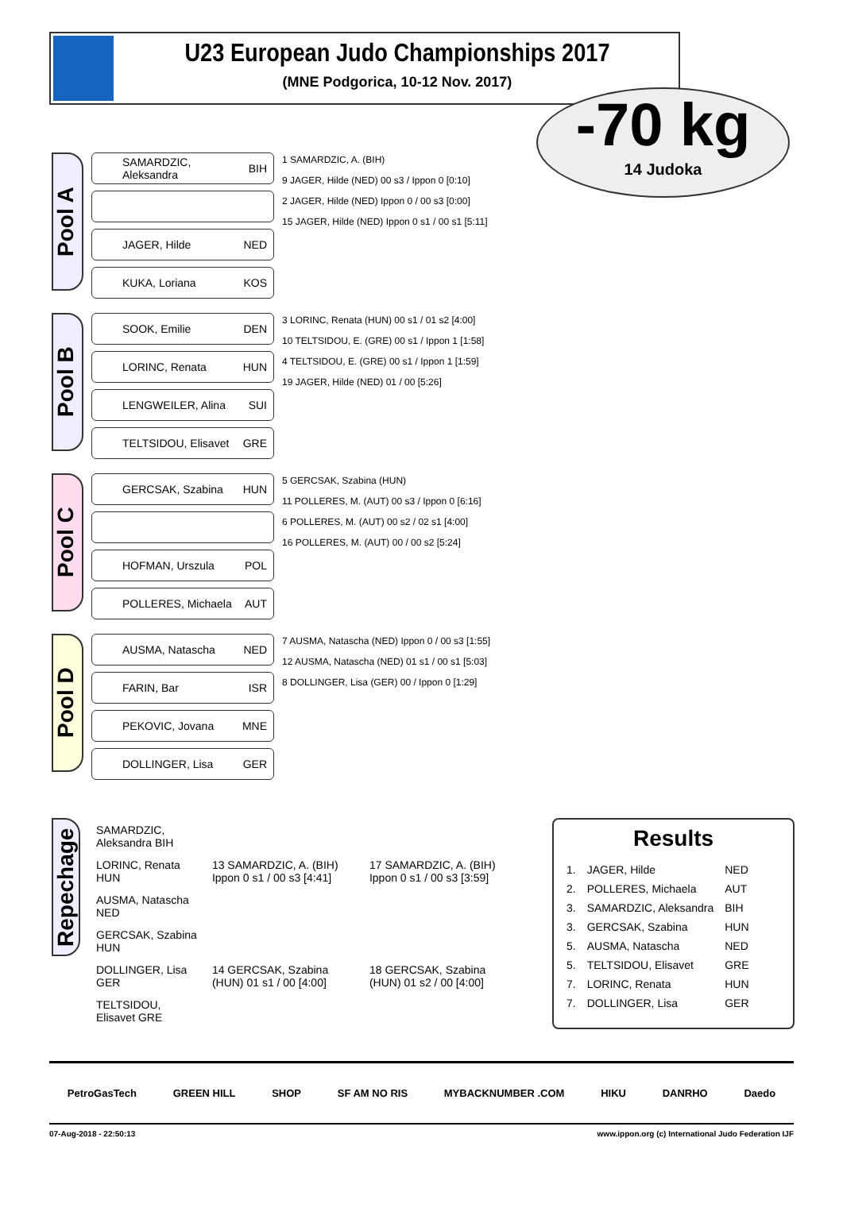U23 European Judo Championships 2017
(MNE Podgorica, 10-12 Nov. 2017)
-70 kg
14 Judoka
Pool A
SAMARDZIC, Aleksandra BIH
JAGER, Hilde NED
KUKA, Loriana KOS
1 SAMARDZIC, A. (BIH)
9 JAGER, Hilde (NED) 00 s3 / Ippon 0 [0:10]
2 JAGER, Hilde (NED) Ippon 0 / 00 s3 [0:00]
15 JAGER, Hilde (NED) Ippon 0 s1 / 00 s1 [5:11]
Pool B
SOOK, Emilie DEN
LORINC, Renata HUN
LENGWEILER, Alina SUI
TELTSIDOU, Elisavet GRE
3 LORINC, Renata (HUN) 00 s1 / 01 s2 [4:00]
10 TELTSIDOU, E. (GRE) 00 s1 / Ippon 1 [1:58]
4 TELTSIDOU, E. (GRE) 00 s1 / Ippon 1 [1:59]
19 JAGER, Hilde (NED) 01 / 00 [5:26]
Pool C
GERCSAK, Szabina HUN
HOFMAN, Urszula POL
POLLERES, Michaela AUT
5 GERCSAK, Szabina (HUN)
11 POLLERES, M. (AUT) 00 s3 / Ippon 0 [6:16]
6 POLLERES, M. (AUT) 00 s2 / 02 s1 [4:00]
16 POLLERES, M. (AUT) 00 / 00 s2 [5:24]
Pool D
AUSMA, Natascha NED
FARIN, Bar ISR
PEKOVIC, Jovana MNE
DOLLINGER, Lisa GER
7 AUSMA, Natascha (NED) Ippon 0 / 00 s3 [1:55]
12 AUSMA, Natascha (NED) 01 s1 / 00 s1 [5:03]
8 DOLLINGER, Lisa (GER) 00 / Ippon 0 [1:29]
Repechage
| SAMARDZIC, Aleksandra BIH | | |
| LORINC, Renata HUN | 13 SAMARDZIC, A. (BIH) Ippon 0 s1 / 00 s3 [4:41] | 17 SAMARDZIC, A. (BIH) Ippon 0 s1 / 00 s3 [3:59] |
| AUSMA, Natascha NED | | |
| GERCSAK, Szabina HUN | | |
| DOLLINGER, Lisa GER | 14 GERCSAK, Szabina (HUN) 01 s1 / 00 [4:00] | 18 GERCSAK, Szabina (HUN) 01 s2 / 00 [4:00] |
| TELTSIDOU, Elisavet GRE | | |
Results
| 1. | JAGER, Hilde | NED |
| 2. | POLLERES, Michaela | AUT |
| 3. | SAMARDZIC, Aleksandra | BIH |
| 3. | GERCSAK, Szabina | HUN |
| 5. | AUSMA, Natascha | NED |
| 5. | TELTSIDOU, Elisavet | GRE |
| 7. | LORINC, Renata | HUN |
| 7. | DOLLINGER, Lisa | GER |
PetroGasTech GREEN HILL SHOP SF AM NO RIS MYBACKNUMBER .COM HIKU DANRHO Daedo
07-Aug-2018 - 22:50:13 www.ippon.org (c) International Judo Federation IJF